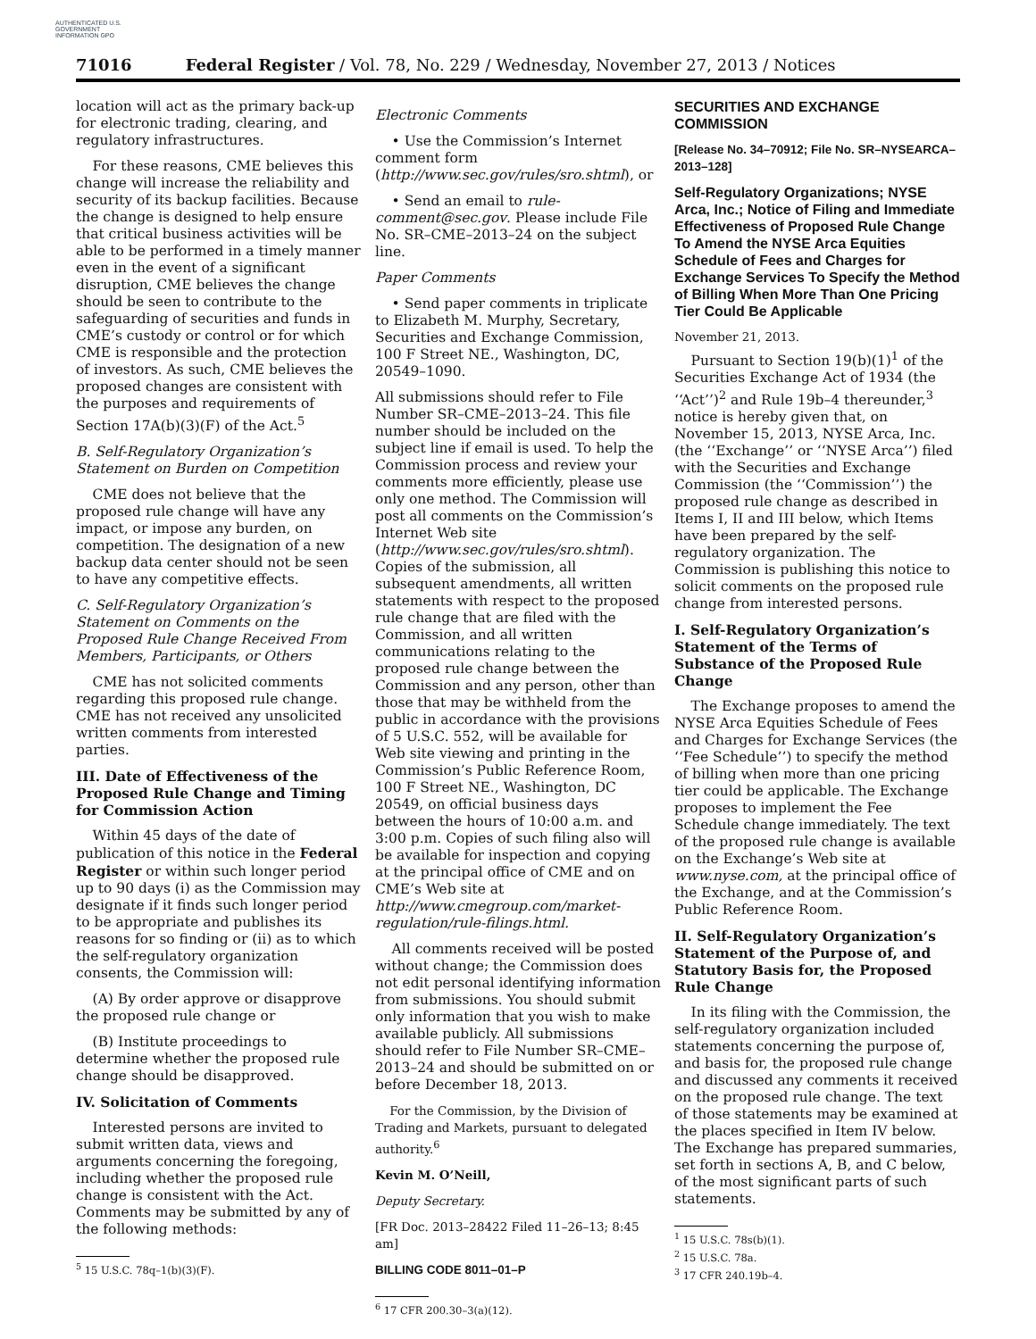AUTHENTICATED U.S. GOVERNMENT INFORMATION GPO
71016 Federal Register / Vol. 78, No. 229 / Wednesday, November 27, 2013 / Notices
location will act as the primary back-up for electronic trading, clearing, and regulatory infrastructures.
For these reasons, CME believes this change will increase the reliability and security of its backup facilities. Because the change is designed to help ensure that critical business activities will be able to be performed in a timely manner even in the event of a significant disruption, CME believes the change should be seen to contribute to the safeguarding of securities and funds in CME’s custody or control or for which CME is responsible and the protection of investors. As such, CME believes the proposed changes are consistent with the purposes and requirements of Section 17A(b)(3)(F) of the Act.<sup>5</sup>
B. Self-Regulatory Organization’s Statement on Burden on Competition
CME does not believe that the proposed rule change will have any impact, or impose any burden, on competition. The designation of a new backup data center should not be seen to have any competitive effects.
C. Self-Regulatory Organization’s Statement on Comments on the Proposed Rule Change Received From Members, Participants, or Others
CME has not solicited comments regarding this proposed rule change. CME has not received any unsolicited written comments from interested parties.
III. Date of Effectiveness of the Proposed Rule Change and Timing for Commission Action
Within 45 days of the date of publication of this notice in the Federal Register or within such longer period up to 90 days (i) as the Commission may designate if it finds such longer period to be appropriate and publishes its reasons for so finding or (ii) as to which the self-regulatory organization consents, the Commission will:
(A) By order approve or disapprove the proposed rule change or
(B) Institute proceedings to determine whether the proposed rule change should be disapproved.
IV. Solicitation of Comments
Interested persons are invited to submit written data, views and arguments concerning the foregoing, including whether the proposed rule change is consistent with the Act. Comments may be submitted by any of the following methods:
<sup>5</sup> 15 U.S.C. 78q–1(b)(3)(F).
Electronic Comments
• Use the Commission’s Internet comment form (http://www.sec.gov/rules/sro.shtml), or
• Send an email to rule-comment@sec.gov. Please include File No. SR–CME–2013–24 on the subject line.
Paper Comments
• Send paper comments in triplicate to Elizabeth M. Murphy, Secretary, Securities and Exchange Commission, 100 F Street NE., Washington, DC, 20549–1090.
All submissions should refer to File Number SR–CME–2013–24. This file number should be included on the subject line if email is used. To help the Commission process and review your comments more efficiently, please use only one method. The Commission will post all comments on the Commission’s Internet Web site (http://www.sec.gov/rules/sro.shtml). Copies of the submission, all subsequent amendments, all written statements with respect to the proposed rule change that are filed with the Commission, and all written communications relating to the proposed rule change between the Commission and any person, other than those that may be withheld from the public in accordance with the provisions of 5 U.S.C. 552, will be available for Web site viewing and printing in the Commission’s Public Reference Room, 100 F Street NE., Washington, DC 20549, on official business days between the hours of 10:00 a.m. and 3:00 p.m. Copies of such filing also will be available for inspection and copying at the principal office of CME and on CME’s Web site at http://www.cmegroup.com/market-regulation/rule-filings.html.
All comments received will be posted without change; the Commission does not edit personal identifying information from submissions. You should submit only information that you wish to make available publicly. All submissions should refer to File Number SR–CME–2013–24 and should be submitted on or before December 18, 2013.
For the Commission, by the Division of Trading and Markets, pursuant to delegated authority.<sup>6</sup>
Kevin M. O’Neill,
Deputy Secretary.
[FR Doc. 2013–28422 Filed 11–26–13; 8:45 am]
BILLING CODE 8011–01–P
<sup>6</sup> 17 CFR 200.30–3(a)(12).
SECURITIES AND EXCHANGE COMMISSION
[Release No. 34–70912; File No. SR–NYSEARCA–2013–128]
Self-Regulatory Organizations; NYSE Arca, Inc.; Notice of Filing and Immediate Effectiveness of Proposed Rule Change To Amend the NYSE Arca Equities Schedule of Fees and Charges for Exchange Services To Specify the Method of Billing When More Than One Pricing Tier Could Be Applicable
November 21, 2013.
Pursuant to Section 19(b)(1)<sup>1</sup> of the Securities Exchange Act of 1934 (the ‘‘Act’’)<sup>2</sup> and Rule 19b–4 thereunder,<sup>3</sup> notice is hereby given that, on November 15, 2013, NYSE Arca, Inc. (the ‘‘Exchange’’ or ‘‘NYSE Arca’’) filed with the Securities and Exchange Commission (the ‘‘Commission’’) the proposed rule change as described in Items I, II and III below, which Items have been prepared by the self-regulatory organization. The Commission is publishing this notice to solicit comments on the proposed rule change from interested persons.
I. Self-Regulatory Organization’s Statement of the Terms of Substance of the Proposed Rule Change
The Exchange proposes to amend the NYSE Arca Equities Schedule of Fees and Charges for Exchange Services (the ‘‘Fee Schedule’’) to specify the method of billing when more than one pricing tier could be applicable. The Exchange proposes to implement the Fee Schedule change immediately. The text of the proposed rule change is available on the Exchange’s Web site at www.nyse.com, at the principal office of the Exchange, and at the Commission’s Public Reference Room.
II. Self-Regulatory Organization’s Statement of the Purpose of, and Statutory Basis for, the Proposed Rule Change
In its filing with the Commission, the self-regulatory organization included statements concerning the purpose of, and basis for, the proposed rule change and discussed any comments it received on the proposed rule change. The text of those statements may be examined at the places specified in Item IV below. The Exchange has prepared summaries, set forth in sections A, B, and C below, of the most significant parts of such statements.
<sup>1</sup> 15 U.S.C. 78s(b)(1).
<sup>2</sup> 15 U.S.C. 78a.
<sup>3</sup> 17 CFR 240.19b–4.